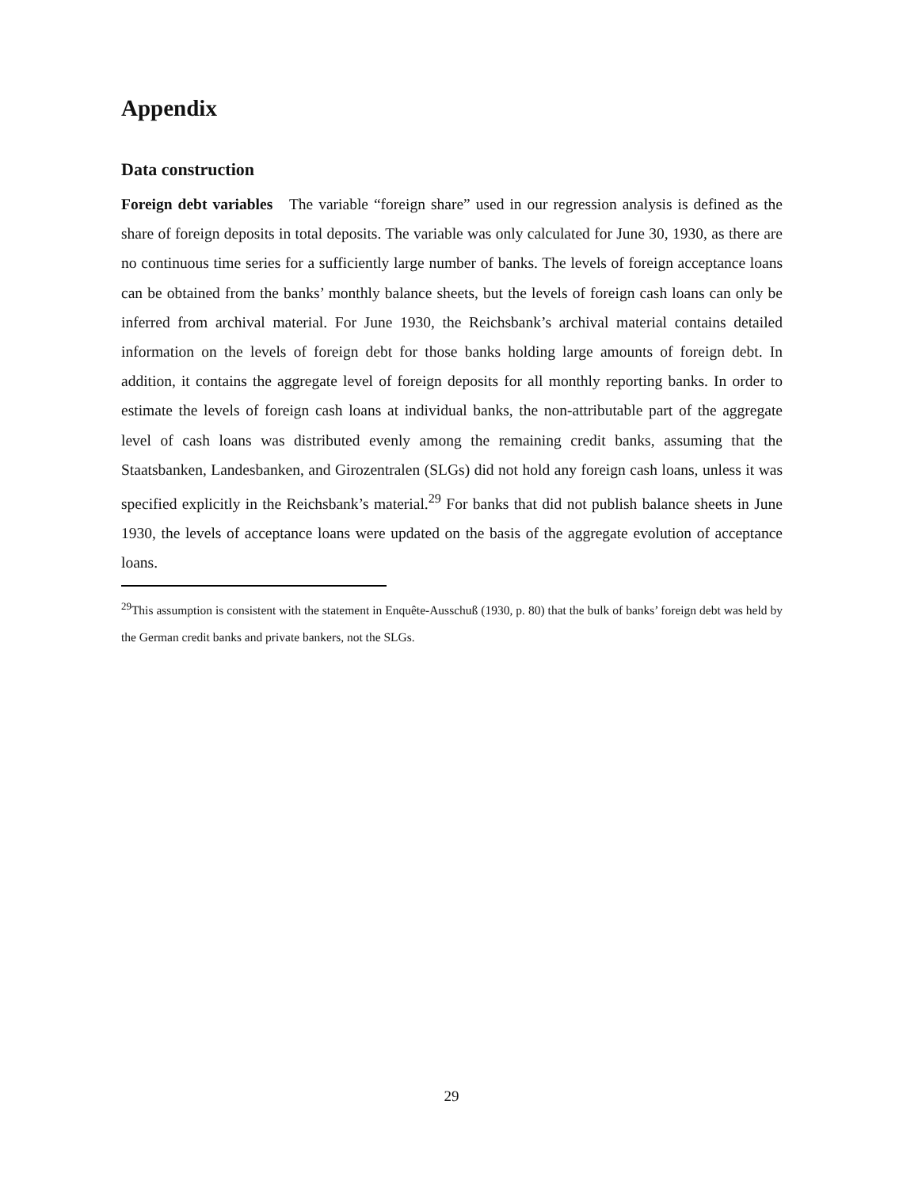Appendix
Data construction
Foreign debt variables The variable “foreign share” used in our regression analysis is defined as the share of foreign deposits in total deposits. The variable was only calculated for June 30, 1930, as there are no continuous time series for a sufficiently large number of banks. The levels of foreign acceptance loans can be obtained from the banks’ monthly balance sheets, but the levels of foreign cash loans can only be inferred from archival material. For June 1930, the Reichsbank’s archival material contains detailed information on the levels of foreign debt for those banks holding large amounts of foreign debt. In addition, it contains the aggregate level of foreign deposits for all monthly reporting banks. In order to estimate the levels of foreign cash loans at individual banks, the non-attributable part of the aggregate level of cash loans was distributed evenly among the remaining credit banks, assuming that the Staatsbanken, Landesbanken, and Girozentralen (SLGs) did not hold any foreign cash loans, unless it was specified explicitly in the Reichsbank’s material.<sup>29</sup> For banks that did not publish balance sheets in June 1930, the levels of acceptance loans were updated on the basis of the aggregate evolution of acceptance loans.
<sup>29</sup> This assumption is consistent with the statement in Enquête-Ausschuß (1930, p. 80) that the bulk of banks’ foreign debt was held by the German credit banks and private bankers, not the SLGs.
29